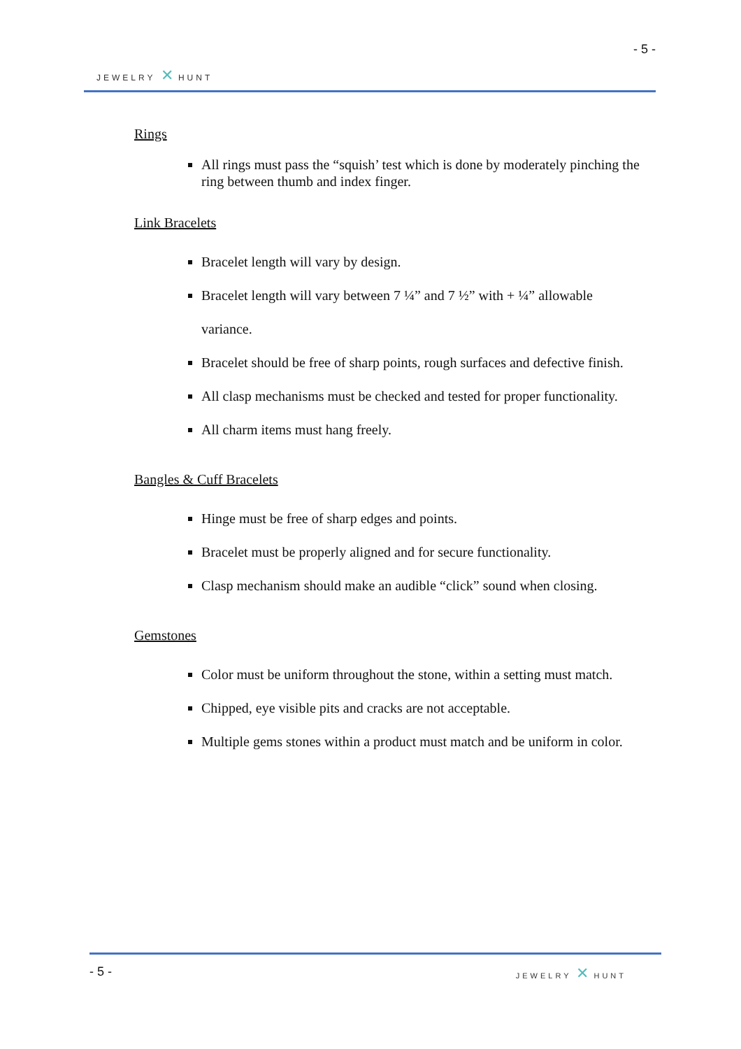- 5 -
JEWELRY ✕ HUNT
Rings
All rings must pass the “squish’ test which is done by moderately pinching the ring between thumb and index finger.
Link Bracelets
Bracelet length will vary by design.
Bracelet length will vary between 7 ¼” and 7 ½” with + ¼” allowable variance.
Bracelet should be free of sharp points, rough surfaces and defective finish.
All clasp mechanisms must be checked and tested for proper functionality.
All charm items must hang freely.
Bangles & Cuff Bracelets
Hinge must be free of sharp edges and points.
Bracelet must be properly aligned and for secure functionality.
Clasp mechanism should make an audible “click” sound when closing.
Gemstones
Color must be uniform throughout the stone, within a setting must match.
Chipped, eye visible pits and cracks are not acceptable.
Multiple gems stones within a product must match and be uniform in color.
- 5 - JEWELRY ✕ HUNT